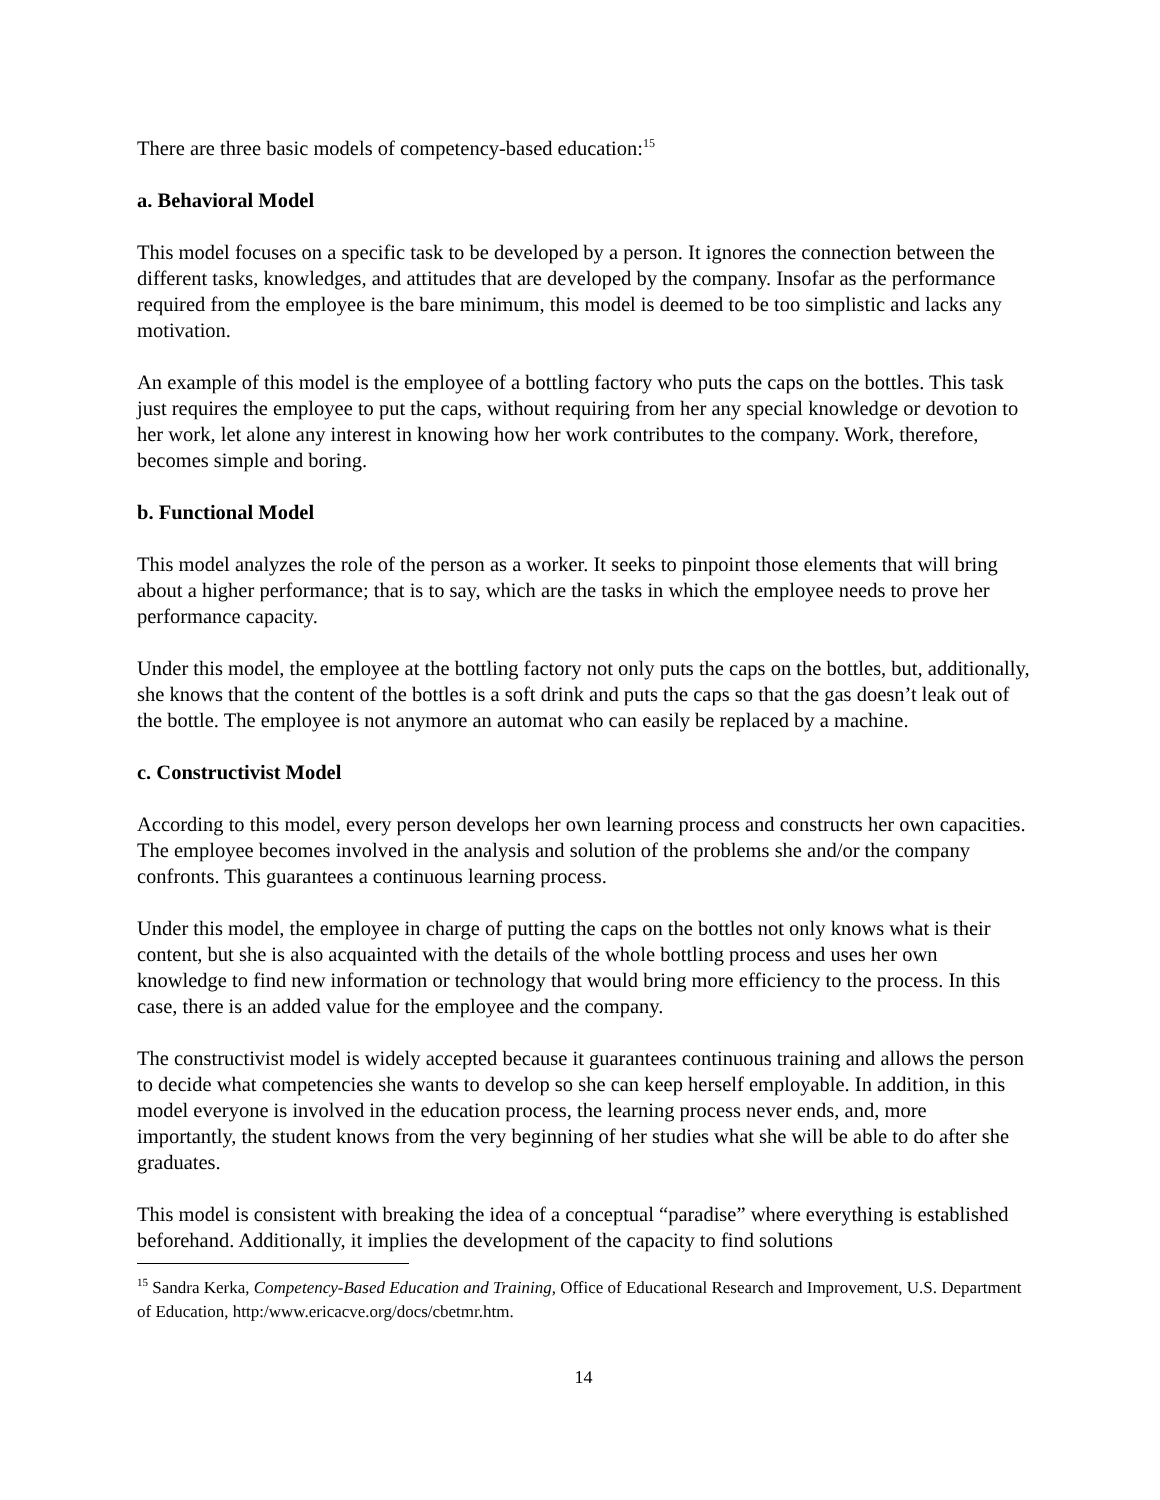There are three basic models of competency-based education:<sup>15</sup>
a. Behavioral Model
This model focuses on a specific task to be developed by a person. It ignores the connection between the different tasks, knowledges, and attitudes that are developed by the company. Insofar as the performance required from the employee is the bare minimum, this model is deemed to be too simplistic and lacks any motivation.
An example of this model is the employee of a bottling factory who puts the caps on the bottles. This task just requires the employee to put the caps, without requiring from her any special knowledge or devotion to her work, let alone any interest in knowing how her work contributes to the company. Work, therefore, becomes simple and boring.
b. Functional Model
This model analyzes the role of the person as a worker. It seeks to pinpoint those elements that will bring about a higher performance; that is to say, which are the tasks in which the employee needs to prove her performance capacity.
Under this model, the employee at the bottling factory not only puts the caps on the bottles, but, additionally, she knows that the content of the bottles is a soft drink and puts the caps so that the gas doesn’t leak out of the bottle. The employee is not anymore an automat who can easily be replaced by a machine.
c. Constructivist Model
According to this model, every person develops her own learning process and constructs her own capacities. The employee becomes involved in the analysis and solution of the problems she and/or the company confronts. This guarantees a continuous learning process.
Under this model, the employee in charge of putting the caps on the bottles not only knows what is their content, but she is also acquainted with the details of the whole bottling process and uses her own knowledge to find new information or technology that would bring more efficiency to the process. In this case, there is an added value for the employee and the company.
The constructivist model is widely accepted because it guarantees continuous training and allows the person to decide what competencies she wants to develop so she can keep herself employable. In addition, in this model everyone is involved in the education process, the learning process never ends, and, more importantly, the student knows from the very beginning of her studies what she will be able to do after she graduates.
This model is consistent with breaking the idea of a conceptual “paradise” where everything is established beforehand. Additionally, it implies the development of the capacity to find solutions
<sup>15</sup> Sandra Kerka, Competency-Based Education and Training, Office of Educational Research and Improvement, U.S. Department of Education, http:/www.ericacve.org/docs/cbetmr.htm.
14